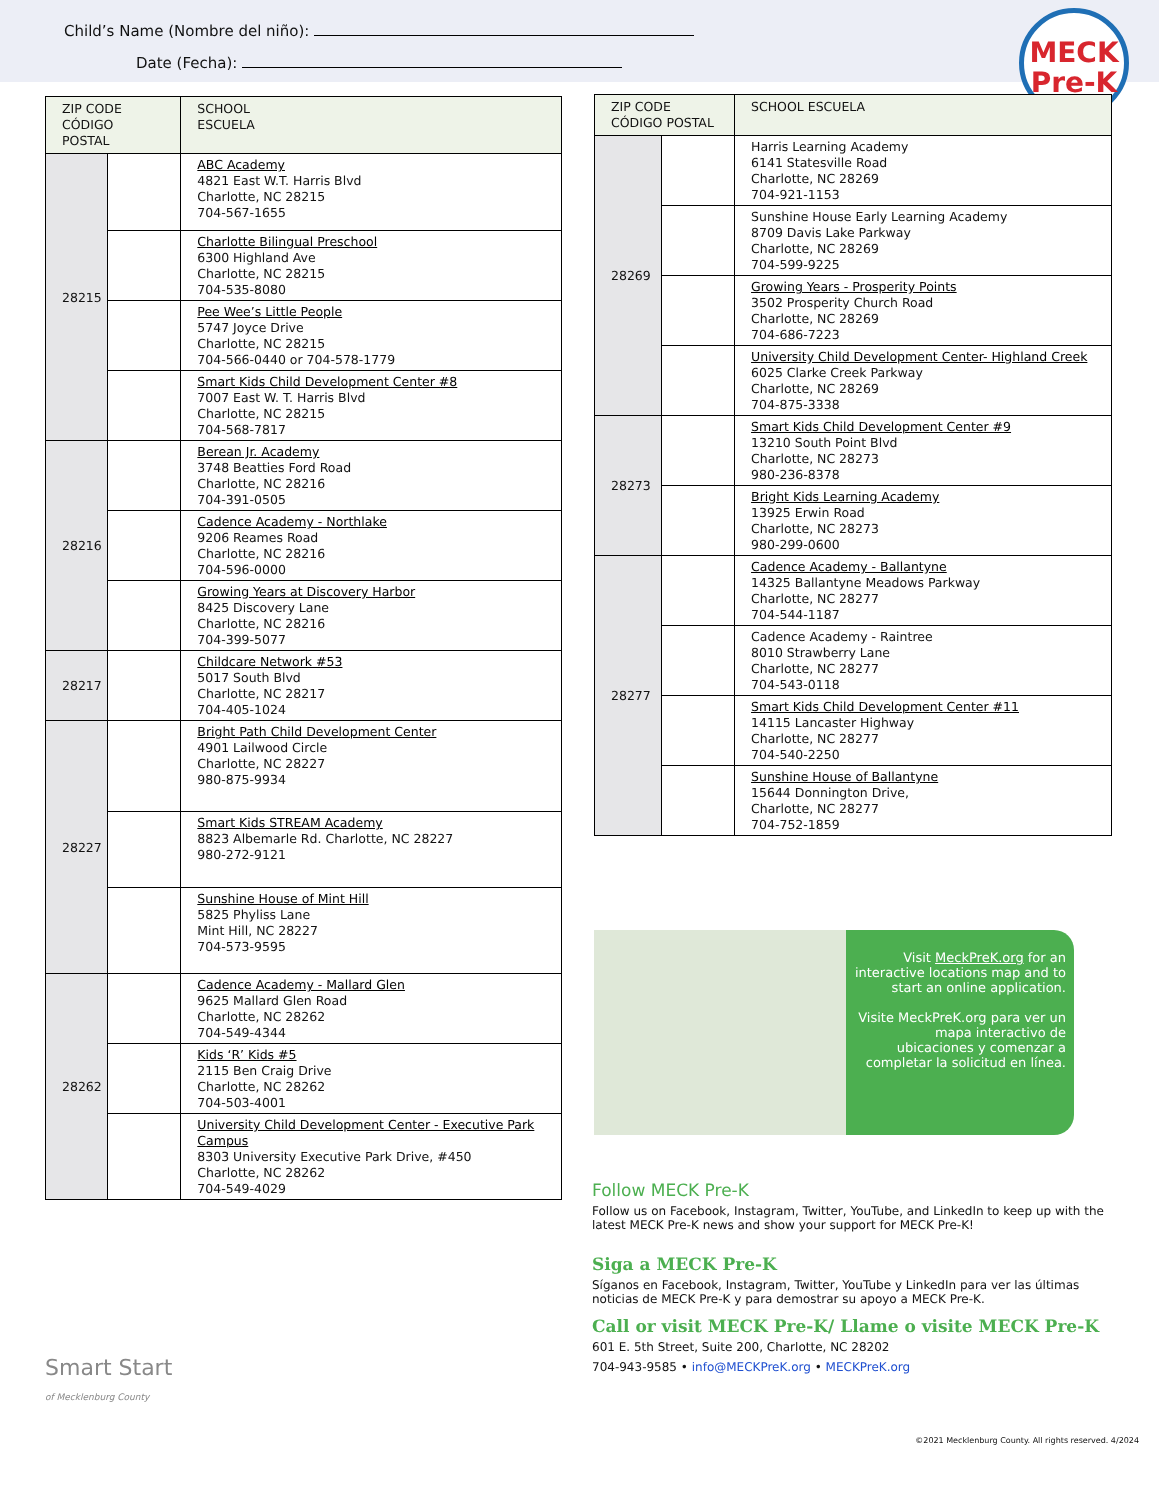Child’s Name (Nombre del niño):
Date (Fecha):
MECK
Pre-K
| ZIP CODE CÓDIGO POSTAL | | SCHOOL ESCUELA |
| --- | --- | --- |
| 28215 | | ABC Academy 4821 East W.T. Harris Blvd Charlotte, NC 28215 704-567-1655 |
| | | Charlotte Bilingual Preschool 6300 Highland Ave Charlotte, NC 28215 704-535-8080 |
| | | Pee Wee’s Little People 5747 Joyce Drive Charlotte, NC 28215 704-566-0440 or 704-578-1779 |
| | | Smart Kids Child Development Center #8 7007 East W. T. Harris Blvd Charlotte, NC 28215 704-568-7817 |
| 28216 | | Berean Jr. Academy 3748 Beatties Ford Road Charlotte, NC 28216 704-391-0505 |
| | | Cadence Academy - Northlake 9206 Reames Road Charlotte, NC 28216 704-596-0000 |
| | | Growing Years at Discovery Harbor 8425 Discovery Lane Charlotte, NC 28216 704-399-5077 |
| 28217 | | Childcare Network #53 5017 South Blvd Charlotte, NC 28217 704-405-1024 |
| 28227 | | Bright Path Child Development Center 4901 Lailwood Circle Charlotte, NC 28227 980-875-9934 |
| | | Smart Kids STREAM Academy 8823 Albemarle Rd. Charlotte, NC 28227 980-272-9121 |
| | | Sunshine House of Mint Hill 5825 Phyliss Lane Mint Hill, NC 28227 704-573-9595 |
| 28262 | | Cadence Academy - Mallard Glen 9625 Mallard Glen Road Charlotte, NC 28262 704-549-4344 |
| | | Kids ‘R’ Kids #5 2115 Ben Craig Drive Charlotte, NC 28262 704-503-4001 |
| | | University Child Development Center - Executive Park Campus 8303 University Executive Park Drive, #450 Charlotte, NC 28262 704-549-4029 |
| ZIP CODE CÓDIGO POSTAL | | SCHOOL ESCUELA |
| --- | --- | --- |
| 28269 | | Harris Learning Academy 6141 Statesville Road Charlotte, NC 28269 704-921-1153 |
| | | Sunshine House Early Learning Academy 8709 Davis Lake Parkway Charlotte, NC 28269 704-599-9225 |
| | | Growing Years - Prosperity Points 3502 Prosperity Church Road Charlotte, NC 28269 704-686-7223 |
| | | University Child Development Center- Highland Creek 6025 Clarke Creek Parkway Charlotte, NC 28269 704-875-3338 |
| 28273 | | Smart Kids Child Development Center #9 13210 South Point Blvd Charlotte, NC 28273 980-236-8378 |
| | | Bright Kids Learning Academy 13925 Erwin Road Charlotte, NC 28273 980-299-0600 |
| 28277 | | Cadence Academy - Ballantyne 14325 Ballantyne Meadows Parkway Charlotte, NC 28277 704-544-1187 |
| | | Cadence Academy - Raintree 8010 Strawberry Lane Charlotte, NC 28277 704-543-0118 |
| | | Smart Kids Child Development Center #11 14115 Lancaster Highway Charlotte, NC 28277 704-540-2250 |
| | | Sunshine House of Ballantyne 15644 Donnington Drive, Charlotte, NC 28277 704-752-1859 |
Visit MeckPreK.org for an interactive locations map and to start an online application.
Visite MeckPreK.org para ver un mapa interactivo de ubicaciones y comenzar a completar la solicitud en línea.
Follow MECK Pre-K
Follow us on Facebook, Instagram, Twitter, YouTube, and LinkedIn to keep up with the latest MECK Pre-K news and show your support for MECK Pre-K!
Siga a MECK Pre-K
Síganos en Facebook, Instagram, Twitter, YouTube y LinkedIn para ver las últimas noticias de MECK Pre-K y para demostrar su apoyo a MECK Pre-K.
Call or visit MECK Pre-K/ Llame o visite MECK Pre-K
601 E. 5th Street, Suite 200, Charlotte, NC 28202
704-943-9585 • info@MECKPreK.org • MECKPreK.org
Smart Start
of Mecklenburg County
©2021 Mecklenburg County. All rights reserved. 4/2024